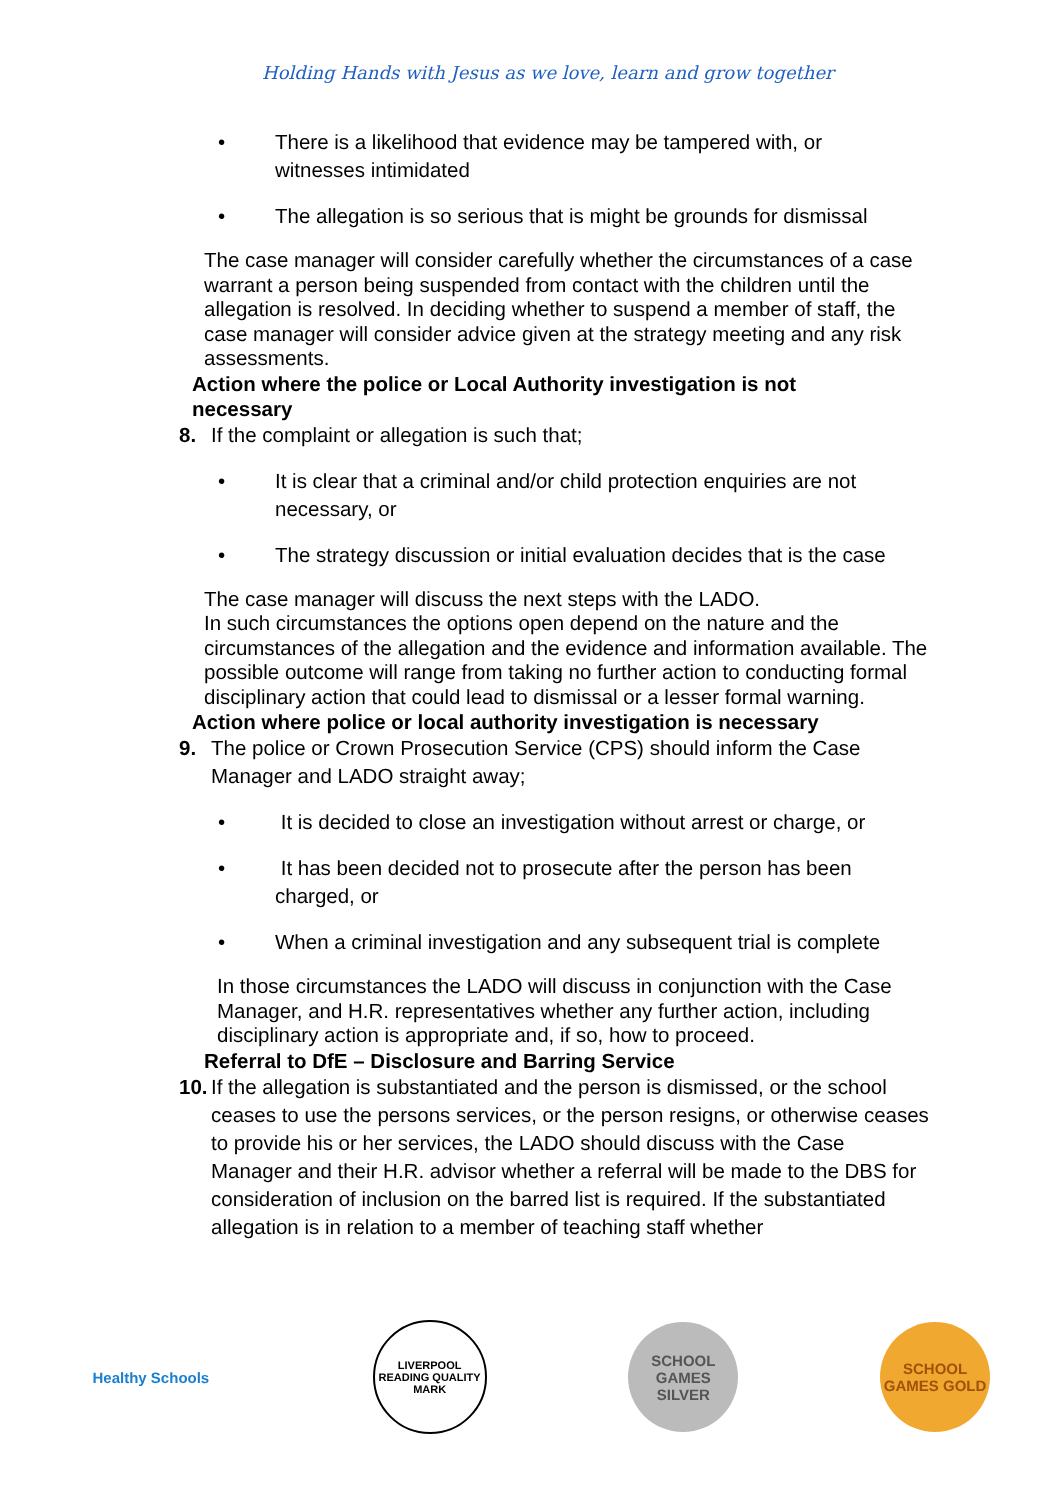Holding Hands with Jesus as we love, learn and grow together
• There is a likelihood that evidence may be tampered with, or
witnesses intimidated
• The allegation is so serious that is might be grounds for dismissal
The case manager will consider carefully whether the circumstances of a case warrant a person being suspended from contact with the children until the allegation is resolved. In deciding whether to suspend a member of staff, the case manager will consider advice given at the strategy meeting and any risk assessments.
Action where the police or Local Authority investigation is not necessary
8. If the complaint or allegation is such that;
• It is clear that a criminal and/or child protection enquiries are not
necessary, or
• The strategy discussion or initial evaluation decides that is the case
The case manager will discuss the next steps with the LADO.
In such circumstances the options open depend on the nature and the circumstances of the allegation and the evidence and information available. The possible outcome will range from taking no further action to conducting formal disciplinary action that could lead to dismissal or a lesser formal warning.
Action where police or local authority investigation is necessary
9. The police or Crown Prosecution Service (CPS) should inform the Case Manager and LADO straight away;
• It is decided to close an investigation without arrest or charge, or
• It has been decided not to prosecute after the person has been
charged, or
• When a criminal investigation and any subsequent trial is complete
In those circumstances the LADO will discuss in conjunction with the Case Manager, and H.R. representatives whether any further action, including disciplinary action is appropriate and, if so, how to proceed.
Referral to DfE – Disclosure and Barring Service
10. If the allegation is substantiated and the person is dismissed, or the school ceases to use the persons services, or the person resigns, or otherwise ceases to provide his or her services, the LADO should discuss with the Case Manager and their H.R. advisor whether a referral will be made to the DBS for consideration of inclusion on the barred list is required. If the substantiated allegation is in relation to a member of teaching staff whether
Healthy Schools
LIVERPOOL READING QUALITY MARK
SCHOOL GAMES SILVER
SCHOOL GAMES GOLD